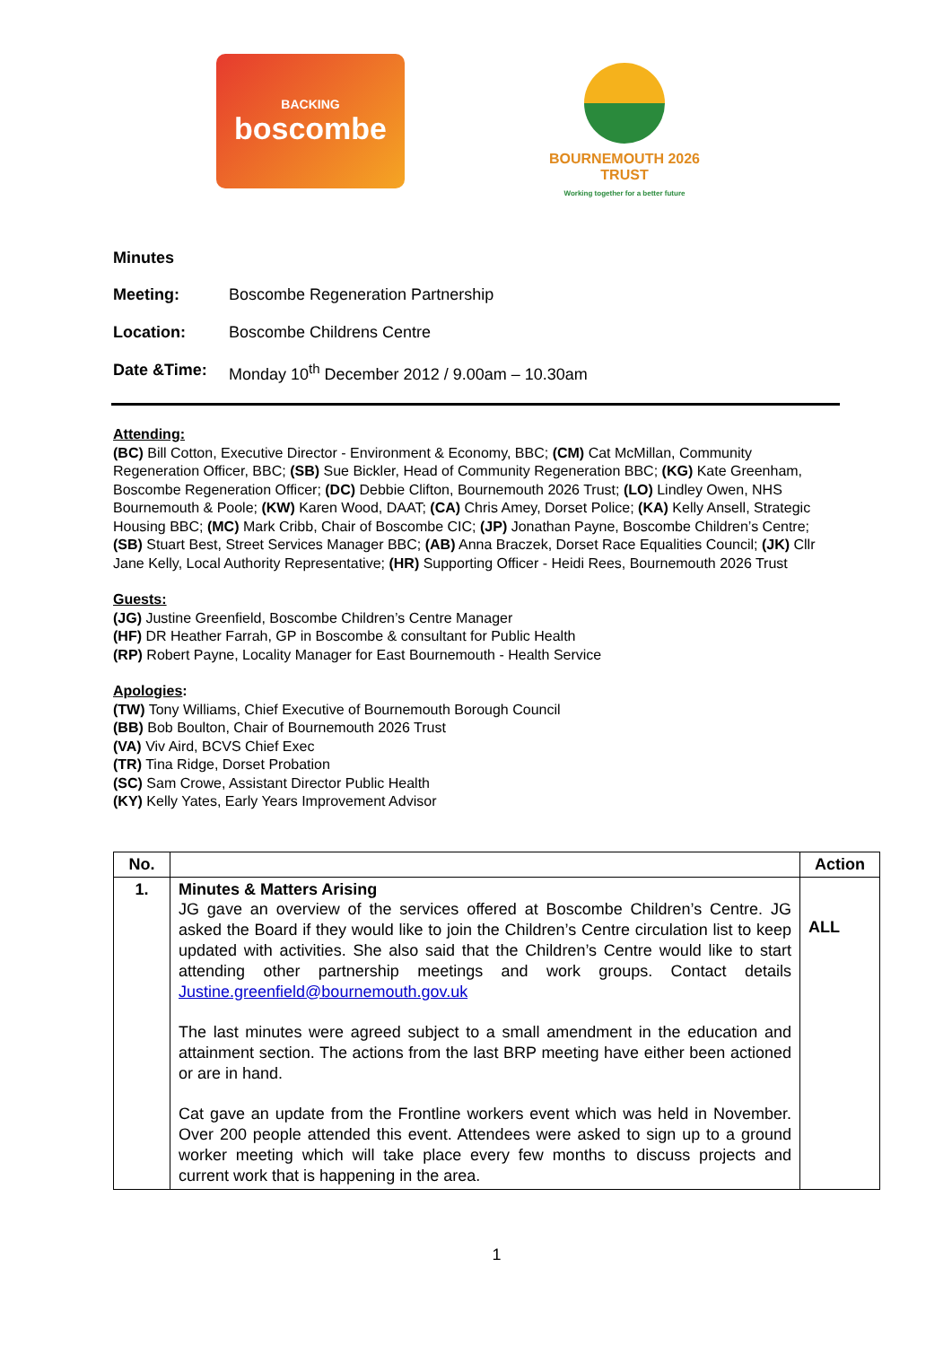BACKING
boscombe
BOURNEMOUTH 2026
TRUST
Working together for a better future
Minutes
Meeting: Boscombe Regeneration Partnership
Location: Boscombe Childrens Centre
Date &Time: Monday 10<sup>th</sup> December 2012 / 9.00am – 10.30am
Attending:
(BC) Bill Cotton, Executive Director - Environment & Economy, BBC; (CM) Cat McMillan, Community Regeneration Officer, BBC; (SB) Sue Bickler, Head of Community Regeneration BBC; (KG) Kate Greenham, Boscombe Regeneration Officer; (DC) Debbie Clifton, Bournemouth 2026 Trust; (LO) Lindley Owen, NHS Bournemouth & Poole; (KW) Karen Wood, DAAT; (CA) Chris Amey, Dorset Police; (KA) Kelly Ansell, Strategic Housing BBC; (MC) Mark Cribb, Chair of Boscombe CIC; (JP) Jonathan Payne, Boscombe Children’s Centre; (SB) Stuart Best, Street Services Manager BBC; (AB) Anna Braczek, Dorset Race Equalities Council; (JK) Cllr Jane Kelly, Local Authority Representative; (HR) Supporting Officer - Heidi Rees, Bournemouth 2026 Trust
Guests:
(JG) Justine Greenfield, Boscombe Children’s Centre Manager
(HF) DR Heather Farrah, GP in Boscombe & consultant for Public Health
(RP) Robert Payne, Locality Manager for East Bournemouth - Health Service
Apologies:
(TW) Tony Williams, Chief Executive of Bournemouth Borough Council
(BB) Bob Boulton, Chair of Bournemouth 2026 Trust
(VA) Viv Aird, BCVS Chief Exec
(TR) Tina Ridge, Dorset Probation
(SC) Sam Crowe, Assistant Director Public Health
(KY) Kelly Yates, Early Years Improvement Advisor
| No. | | Action |
| --- | --- | --- |
| 1. | Minutes & Matters Arising JG gave an overview of the services offered at Boscombe Children’s Centre. JG asked the Board if they would like to join the Children’s Centre circulation list to keep updated with activities. She also said that the Children’s Centre would like to start attending other partnership meetings and work groups. Contact details Justine.greenfield@bournemouth.gov.uk The last minutes were agreed subject to a small amendment in the education and attainment section. The actions from the last BRP meeting have either been actioned or are in hand. Cat gave an update from the Frontline workers event which was held in November. Over 200 people attended this event. Attendees were asked to sign up to a ground worker meeting which will take place every few months to discuss projects and current work that is happening in the area. | ALL |
1